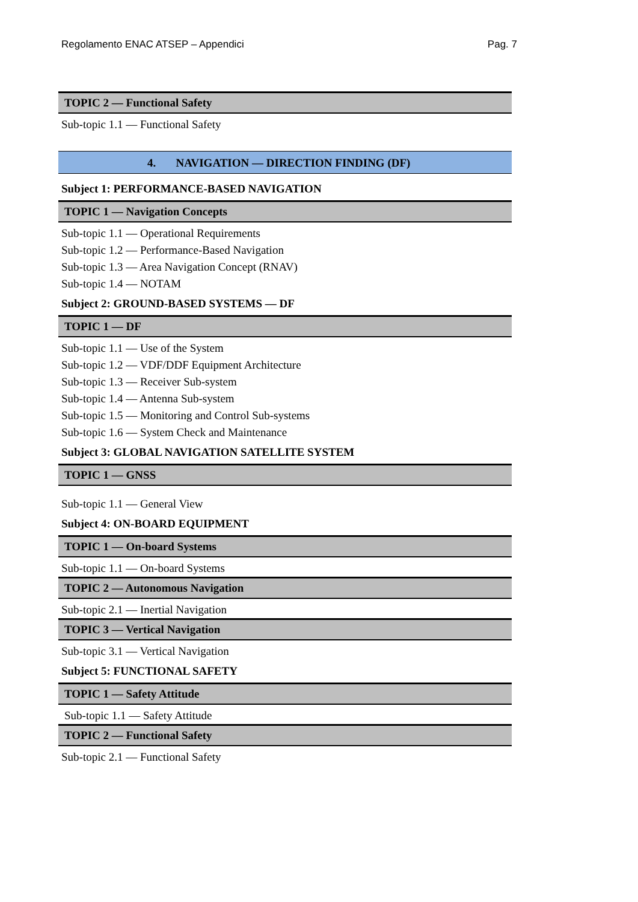Regolamento ENAC ATSEP – Appendici Pag. 7
TOPIC 2 — Functional Safety
Sub-topic 1.1 — Functional Safety
4. NAVIGATION — DIRECTION FINDING (DF)
Subject 1: PERFORMANCE-BASED NAVIGATION
TOPIC 1 — Navigation Concepts
Sub-topic 1.1 — Operational Requirements
Sub-topic 1.2 — Performance-Based Navigation
Sub-topic 1.3 — Area Navigation Concept (RNAV)
Sub-topic 1.4 — NOTAM
Subject 2: GROUND-BASED SYSTEMS — DF
TOPIC 1 — DF
Sub-topic 1.1 — Use of the System
Sub-topic 1.2 — VDF/DDF Equipment Architecture
Sub-topic 1.3 — Receiver Sub-system
Sub-topic 1.4 — Antenna Sub-system
Sub-topic 1.5 — Monitoring and Control Sub-systems
Sub-topic 1.6 — System Check and Maintenance
Subject 3: GLOBAL NAVIGATION SATELLITE SYSTEM
TOPIC 1 — GNSS
Sub-topic 1.1 — General View
Subject 4: ON-BOARD EQUIPMENT
TOPIC 1 — On-board Systems
Sub-topic 1.1 — On-board Systems
TOPIC 2 — Autonomous Navigation
Sub-topic 2.1 — Inertial Navigation
TOPIC 3 — Vertical Navigation
Sub-topic 3.1 — Vertical Navigation
Subject 5: FUNCTIONAL SAFETY
TOPIC 1 — Safety Attitude
Sub-topic 1.1 — Safety Attitude
TOPIC 2 — Functional Safety
Sub-topic 2.1 — Functional Safety